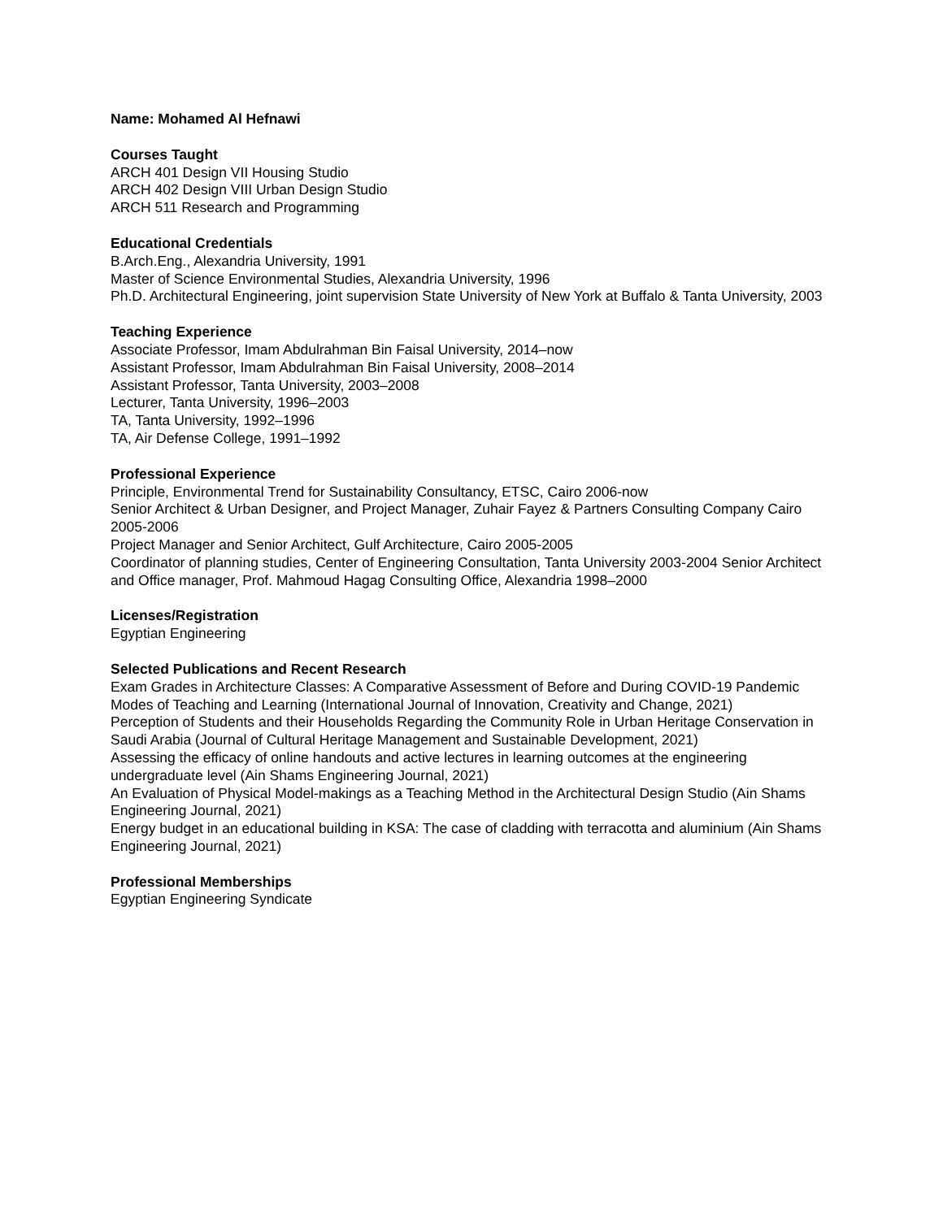Name: Mohamed Al Hefnawi
Courses Taught
ARCH 401 Design VII Housing Studio
ARCH 402 Design VIII Urban Design Studio
ARCH 511 Research and Programming
Educational Credentials
B.Arch.Eng., Alexandria University, 1991
Master of Science Environmental Studies, Alexandria University, 1996
Ph.D. Architectural Engineering, joint supervision State University of New York at Buffalo & Tanta University, 2003
Teaching Experience
Associate Professor, Imam Abdulrahman Bin Faisal University, 2014–now
Assistant Professor, Imam Abdulrahman Bin Faisal University, 2008–2014
Assistant Professor, Tanta University, 2003–2008
Lecturer, Tanta University, 1996–2003
TA, Tanta University, 1992–1996
TA, Air Defense College, 1991–1992
Professional Experience
Principle, Environmental Trend for Sustainability Consultancy, ETSC, Cairo 2006-now
Senior Architect & Urban Designer, and Project Manager, Zuhair Fayez & Partners Consulting Company Cairo 2005-2006
Project Manager and Senior Architect, Gulf Architecture, Cairo 2005-2005
Coordinator of planning studies, Center of Engineering Consultation, Tanta University 2003-2004 Senior Architect and Office manager, Prof. Mahmoud Hagag Consulting Office, Alexandria 1998–2000
Licenses/Registration
Egyptian Engineering
Selected Publications and Recent Research
Exam Grades in Architecture Classes: A Comparative Assessment of Before and During COVID-19 Pandemic Modes of Teaching and Learning (International Journal of Innovation, Creativity and Change, 2021)
Perception of Students and their Households Regarding the Community Role in Urban Heritage Conservation in Saudi Arabia (Journal of Cultural Heritage Management and Sustainable Development, 2021)
Assessing the efficacy of online handouts and active lectures in learning outcomes at the engineering undergraduate level (Ain Shams Engineering Journal, 2021)
An Evaluation of Physical Model-makings as a Teaching Method in the Architectural Design Studio (Ain Shams Engineering Journal, 2021)
Energy budget in an educational building in KSA: The case of cladding with terracotta and aluminium (Ain Shams Engineering Journal, 2021)
Professional Memberships
Egyptian Engineering Syndicate